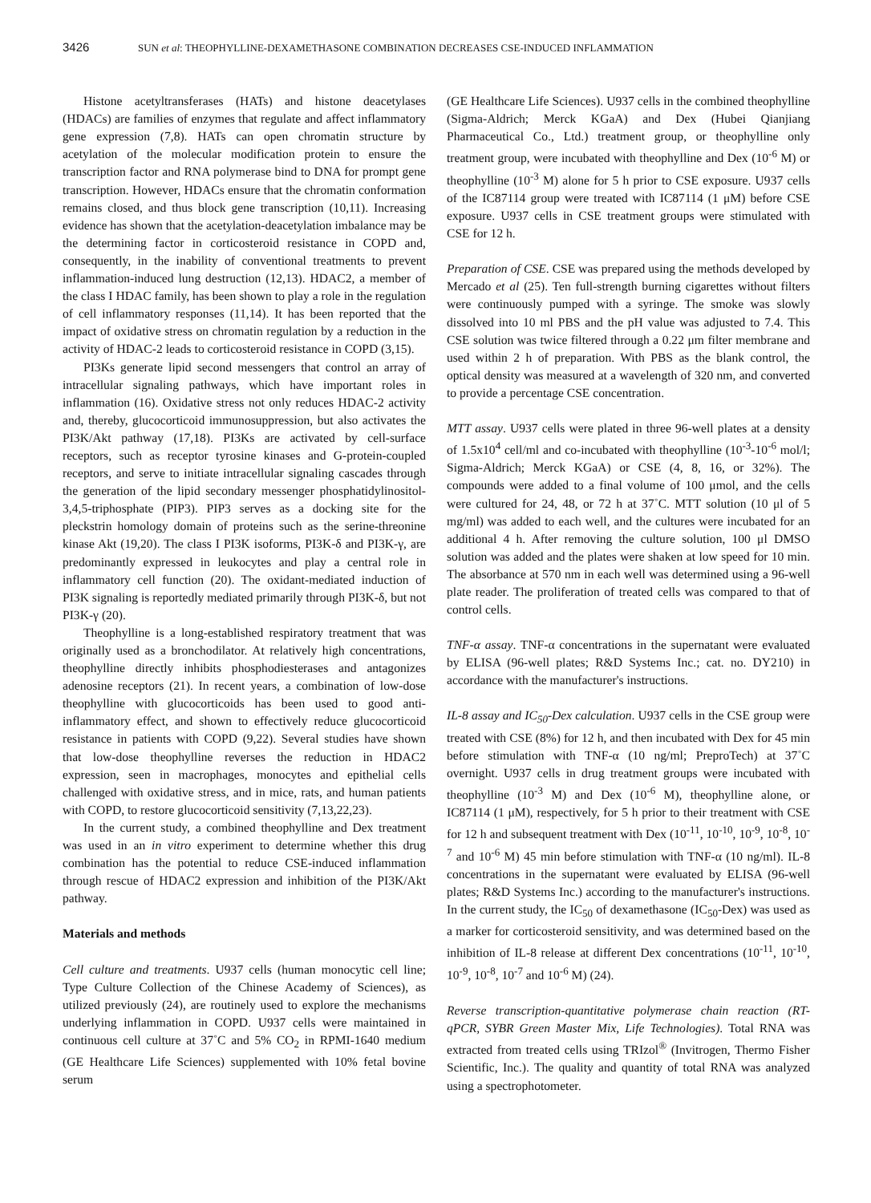3426 SUN et al: THEOPHYLLINE-DEXAMETHASONE COMBINATION DECREASES CSE-INDUCED INFLAMMATION
Histone acetyltransferases (HATs) and histone deacetylases (HDACs) are families of enzymes that regulate and affect inflammatory gene expression (7,8). HATs can open chromatin structure by acetylation of the molecular modification protein to ensure the transcription factor and RNA polymerase bind to DNA for prompt gene transcription. However, HDACs ensure that the chromatin conformation remains closed, and thus block gene transcription (10,11). Increasing evidence has shown that the acetylation-deacetylation imbalance may be the determining factor in corticosteroid resistance in COPD and, consequently, in the inability of conventional treatments to prevent inflammation-induced lung destruction (12,13). HDAC2, a member of the class I HDAC family, has been shown to play a role in the regulation of cell inflammatory responses (11,14). It has been reported that the impact of oxidative stress on chromatin regulation by a reduction in the activity of HDAC-2 leads to corticosteroid resistance in COPD (3,15).
PI3Ks generate lipid second messengers that control an array of intracellular signaling pathways, which have important roles in inflammation (16). Oxidative stress not only reduces HDAC-2 activity and, thereby, glucocorticoid immunosuppression, but also activates the PI3K/Akt pathway (17,18). PI3Ks are activated by cell-surface receptors, such as receptor tyrosine kinases and G-protein-coupled receptors, and serve to initiate intracellular signaling cascades through the generation of the lipid secondary messenger phosphatidylinositol-3,4,5-triphosphate (PIP3). PIP3 serves as a docking site for the pleckstrin homology domain of proteins such as the serine-threonine kinase Akt (19,20). The class I PI3K isoforms, PI3K-δ and PI3K-γ, are predominantly expressed in leukocytes and play a central role in inflammatory cell function (20). The oxidant-mediated induction of PI3K signaling is reportedly mediated primarily through PI3K-δ, but not PI3K-γ (20).
Theophylline is a long-established respiratory treatment that was originally used as a bronchodilator. At relatively high concentrations, theophylline directly inhibits phosphodiesterases and antagonizes adenosine receptors (21). In recent years, a combination of low-dose theophylline with glucocorticoids has been used to good anti-inflammatory effect, and shown to effectively reduce glucocorticoid resistance in patients with COPD (9,22). Several studies have shown that low-dose theophylline reverses the reduction in HDAC2 expression, seen in macrophages, monocytes and epithelial cells challenged with oxidative stress, and in mice, rats, and human patients with COPD, to restore glucocorticoid sensitivity (7,13,22,23).
In the current study, a combined theophylline and Dex treatment was used in an in vitro experiment to determine whether this drug combination has the potential to reduce CSE-induced inflammation through rescue of HDAC2 expression and inhibition of the PI3K/Akt pathway.
Materials and methods
Cell culture and treatments. U937 cells (human monocytic cell line; Type Culture Collection of the Chinese Academy of Sciences), as utilized previously (24), are routinely used to explore the mechanisms underlying inflammation in COPD. U937 cells were maintained in continuous cell culture at 37˚C and 5% CO<sub>2</sub> in RPMI-1640 medium (GE Healthcare Life Sciences) supplemented with 10% fetal bovine serum
(GE Healthcare Life Sciences). U937 cells in the combined theophylline (Sigma-Aldrich; Merck KGaA) and Dex (Hubei Qianjiang Pharmaceutical Co., Ltd.) treatment group, or theophylline only treatment group, were incubated with theophylline and Dex (10<sup>-6</sup> M) or theophylline (10<sup>-3</sup> M) alone for 5 h prior to CSE exposure. U937 cells of the IC87114 group were treated with IC87114 (1 μM) before CSE exposure. U937 cells in CSE treatment groups were stimulated with CSE for 12 h.
Preparation of CSE. CSE was prepared using the methods developed by Mercado et al (25). Ten full-strength burning cigarettes without filters were continuously pumped with a syringe. The smoke was slowly dissolved into 10 ml PBS and the pH value was adjusted to 7.4. This CSE solution was twice filtered through a 0.22 μm filter membrane and used within 2 h of preparation. With PBS as the blank control, the optical density was measured at a wavelength of 320 nm, and converted to provide a percentage CSE concentration.
MTT assay. U937 cells were plated in three 96-well plates at a density of 1.5x10<sup>4</sup> cell/ml and co-incubated with theophylline (10<sup>-3</sup>-10<sup>-6</sup> mol/l; Sigma-Aldrich; Merck KGaA) or CSE (4, 8, 16, or 32%). The compounds were added to a final volume of 100 μmol, and the cells were cultured for 24, 48, or 72 h at 37˚C. MTT solution (10 μl of 5 mg/ml) was added to each well, and the cultures were incubated for an additional 4 h. After removing the culture solution, 100 μl DMSO solution was added and the plates were shaken at low speed for 10 min. The absorbance at 570 nm in each well was determined using a 96-well plate reader. The proliferation of treated cells was compared to that of control cells.
TNF-α assay. TNF-α concentrations in the supernatant were evaluated by ELISA (96-well plates; R&D Systems Inc.; cat. no. DY210) in accordance with the manufacturer's instructions.
IL-8 assay and IC<sub>50</sub>-Dex calculation. U937 cells in the CSE group were treated with CSE (8%) for 12 h, and then incubated with Dex for 45 min before stimulation with TNF-α (10 ng/ml; PreproTech) at 37˚C overnight. U937 cells in drug treatment groups were incubated with theophylline (10<sup>-3</sup> M) and Dex (10<sup>-6</sup> M), theophylline alone, or IC87114 (1 μM), respectively, for 5 h prior to their treatment with CSE for 12 h and subsequent treatment with Dex (10<sup>-11</sup>, 10<sup>-10</sup>, 10<sup>-9</sup>, 10<sup>-8</sup>, 10<sup>-7</sup> and 10<sup>-6</sup> M) 45 min before stimulation with TNF-α (10 ng/ml). IL-8 concentrations in the supernatant were evaluated by ELISA (96-well plates; R&D Systems Inc.) according to the manufacturer's instructions. In the current study, the IC<sub>50</sub> of dexamethasone (IC<sub>50</sub>-Dex) was used as a marker for corticosteroid sensitivity, and was determined based on the inhibition of IL-8 release at different Dex concentrations (10<sup>-11</sup>, 10<sup>-10</sup>, 10<sup>-9</sup>, 10<sup>-8</sup>, 10<sup>-7</sup> and 10<sup>-6</sup> M) (24).
Reverse transcription-quantitative polymerase chain reaction (RT-qPCR, SYBR Green Master Mix, Life Technologies). Total RNA was extracted from treated cells using TRIzol<sup>®</sup> (Invitrogen, Thermo Fisher Scientific, Inc.). The quality and quantity of total RNA was analyzed using a spectrophotometer.